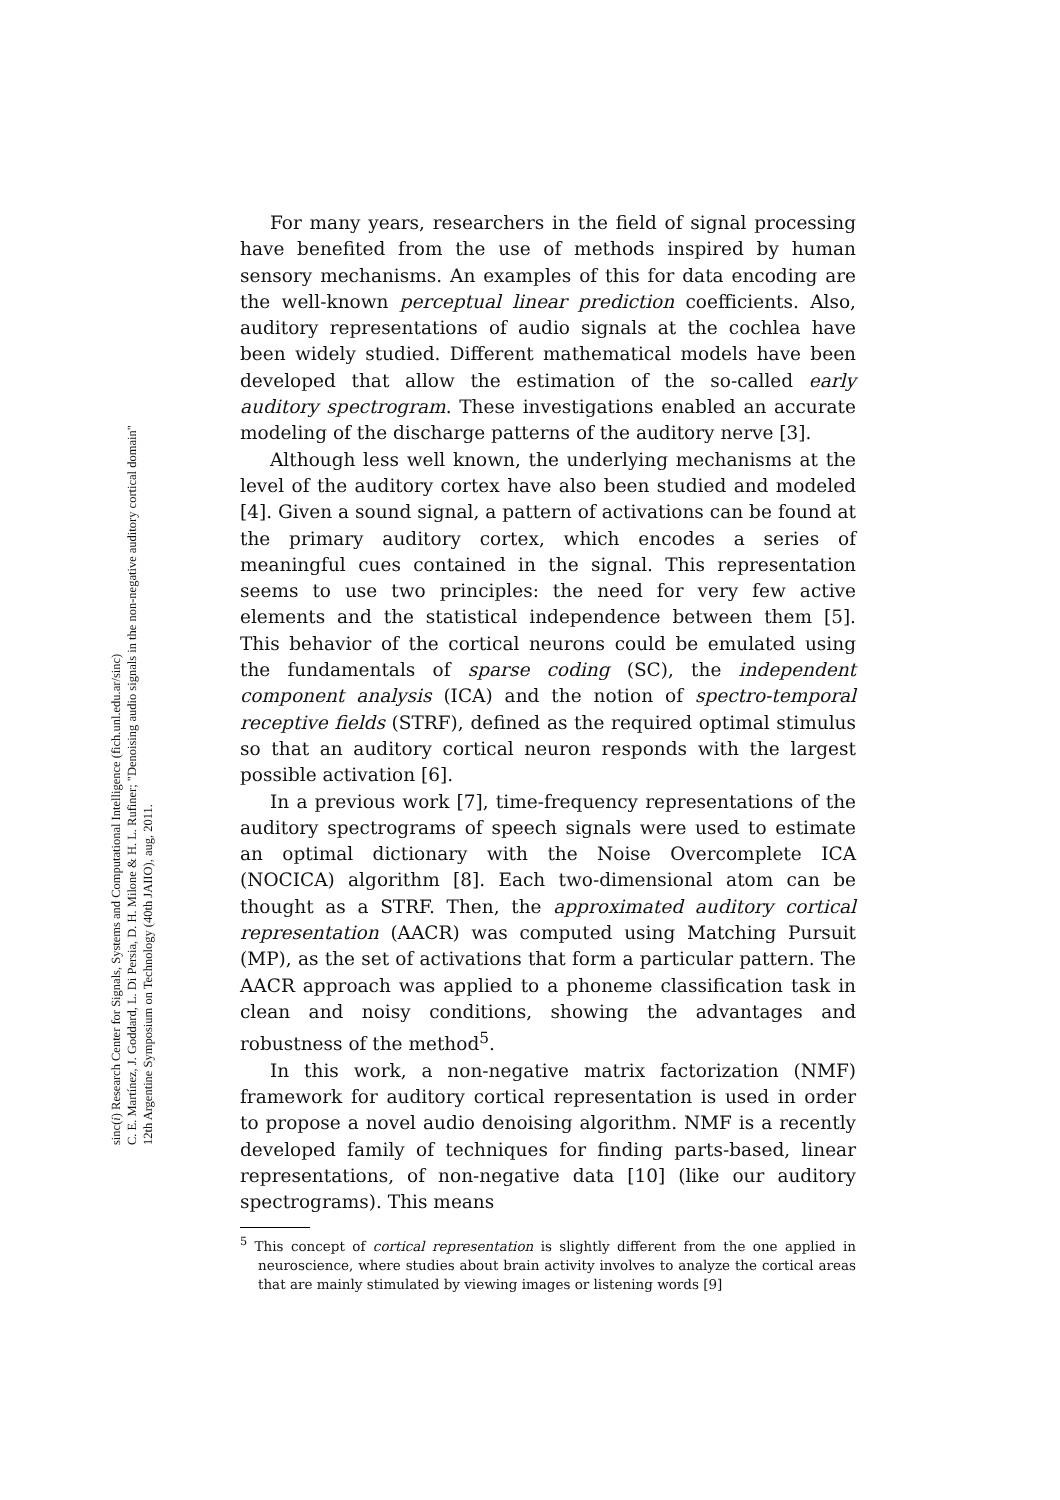sinc(i) Research Center for Signals, Systems and Computational Intelligence (fich.unl.edu.ar/sinc)
C. E. Martínez, J. Goddard, L. Di Persia, D. H. Milone & H. L. Rufiner; "Denoising audio signals in the non-negative auditory cortical domain"
12th Argentine Symposium on Technology (40th JAIIO), aug, 2011.
For many years, researchers in the field of signal processing have benefited from the use of methods inspired by human sensory mechanisms. An examples of this for data encoding are the well-known perceptual linear prediction coefficients. Also, auditory representations of audio signals at the cochlea have been widely studied. Different mathematical models have been developed that allow the estimation of the so-called early auditory spectrogram. These investigations enabled an accurate modeling of the discharge patterns of the auditory nerve [3].
Although less well known, the underlying mechanisms at the level of the auditory cortex have also been studied and modeled [4]. Given a sound signal, a pattern of activations can be found at the primary auditory cortex, which encodes a series of meaningful cues contained in the signal. This representation seems to use two principles: the need for very few active elements and the statistical independence between them [5]. This behavior of the cortical neurons could be emulated using the fundamentals of sparse coding (SC), the independent component analysis (ICA) and the notion of spectro-temporal receptive fields (STRF), defined as the required optimal stimulus so that an auditory cortical neuron responds with the largest possible activation [6].
In a previous work [7], time-frequency representations of the auditory spectrograms of speech signals were used to estimate an optimal dictionary with the Noise Overcomplete ICA (NOCICA) algorithm [8]. Each two-dimensional atom can be thought as a STRF. Then, the approximated auditory cortical representation (AACR) was computed using Matching Pursuit (MP), as the set of activations that form a particular pattern. The AACR approach was applied to a phoneme classification task in clean and noisy conditions, showing the advantages and robustness of the method<sup>5</sup>.
In this work, a non-negative matrix factorization (NMF) framework for auditory cortical representation is used in order to propose a novel audio denoising algorithm. NMF is a recently developed family of techniques for finding parts-based, linear representations, of non-negative data [10] (like our auditory spectrograms). This means
<sup>5</sup> This concept of cortical representation is slightly different from the one applied in neuroscience, where studies about brain activity involves to analyze the cortical areas that are mainly stimulated by viewing images or listening words [9]